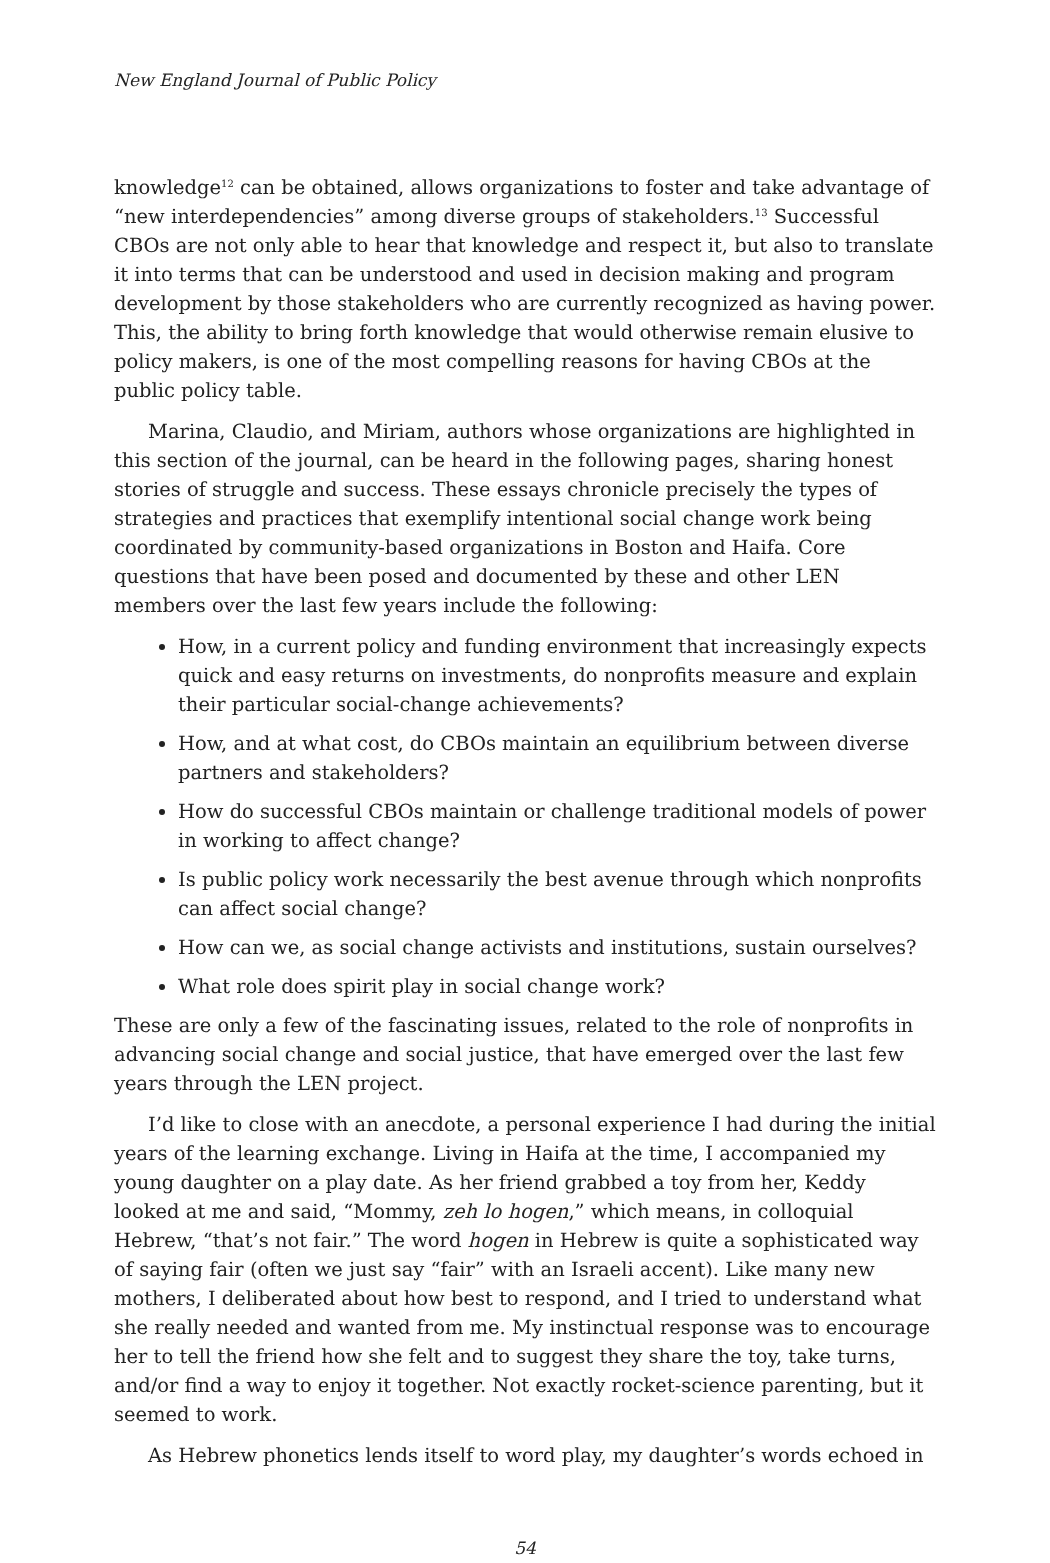New England Journal of Public Policy
knowledge<sup>12</sup> can be obtained, allows organizations to foster and take advantage of “new interdependencies” among diverse groups of stakeholders.<sup>13</sup> Successful CBOs are not only able to hear that knowledge and respect it, but also to translate it into terms that can be understood and used in decision making and program development by those stakeholders who are currently recognized as having power. This, the ability to bring forth knowledge that would otherwise remain elusive to policy makers, is one of the most compelling reasons for having CBOs at the public policy table.
Marina, Claudio, and Miriam, authors whose organizations are highlighted in this section of the journal, can be heard in the following pages, sharing honest stories of struggle and success. These essays chronicle precisely the types of strategies and practices that exemplify intentional social change work being coordinated by community-based organizations in Boston and Haifa. Core questions that have been posed and documented by these and other LEN members over the last few years include the following:
How, in a current policy and funding environment that increasingly expects quick and easy returns on investments, do nonprofits measure and explain their particular social-change achievements?
How, and at what cost, do CBOs maintain an equilibrium between diverse partners and stakeholders?
How do successful CBOs maintain or challenge traditional models of power in working to affect change?
Is public policy work necessarily the best avenue through which nonprofits can affect social change?
How can we, as social change activists and institutions, sustain ourselves?
What role does spirit play in social change work?
These are only a few of the fascinating issues, related to the role of nonprofits in advancing social change and social justice, that have emerged over the last few years through the LEN project.
I’d like to close with an anecdote, a personal experience I had during the initial years of the learning exchange. Living in Haifa at the time, I accompanied my young daughter on a play date. As her friend grabbed a toy from her, Keddy looked at me and said, “Mommy, zeh lo hogen,” which means, in colloquial Hebrew, “that’s not fair.” The word hogen in Hebrew is quite a sophisticated way of saying fair (often we just say “fair” with an Israeli accent). Like many new mothers, I deliberated about how best to respond, and I tried to understand what she really needed and wanted from me. My instinctual response was to encourage her to tell the friend how she felt and to suggest they share the toy, take turns, and/or find a way to enjoy it together. Not exactly rocket-science parenting, but it seemed to work.
As Hebrew phonetics lends itself to word play, my daughter’s words echoed in
54